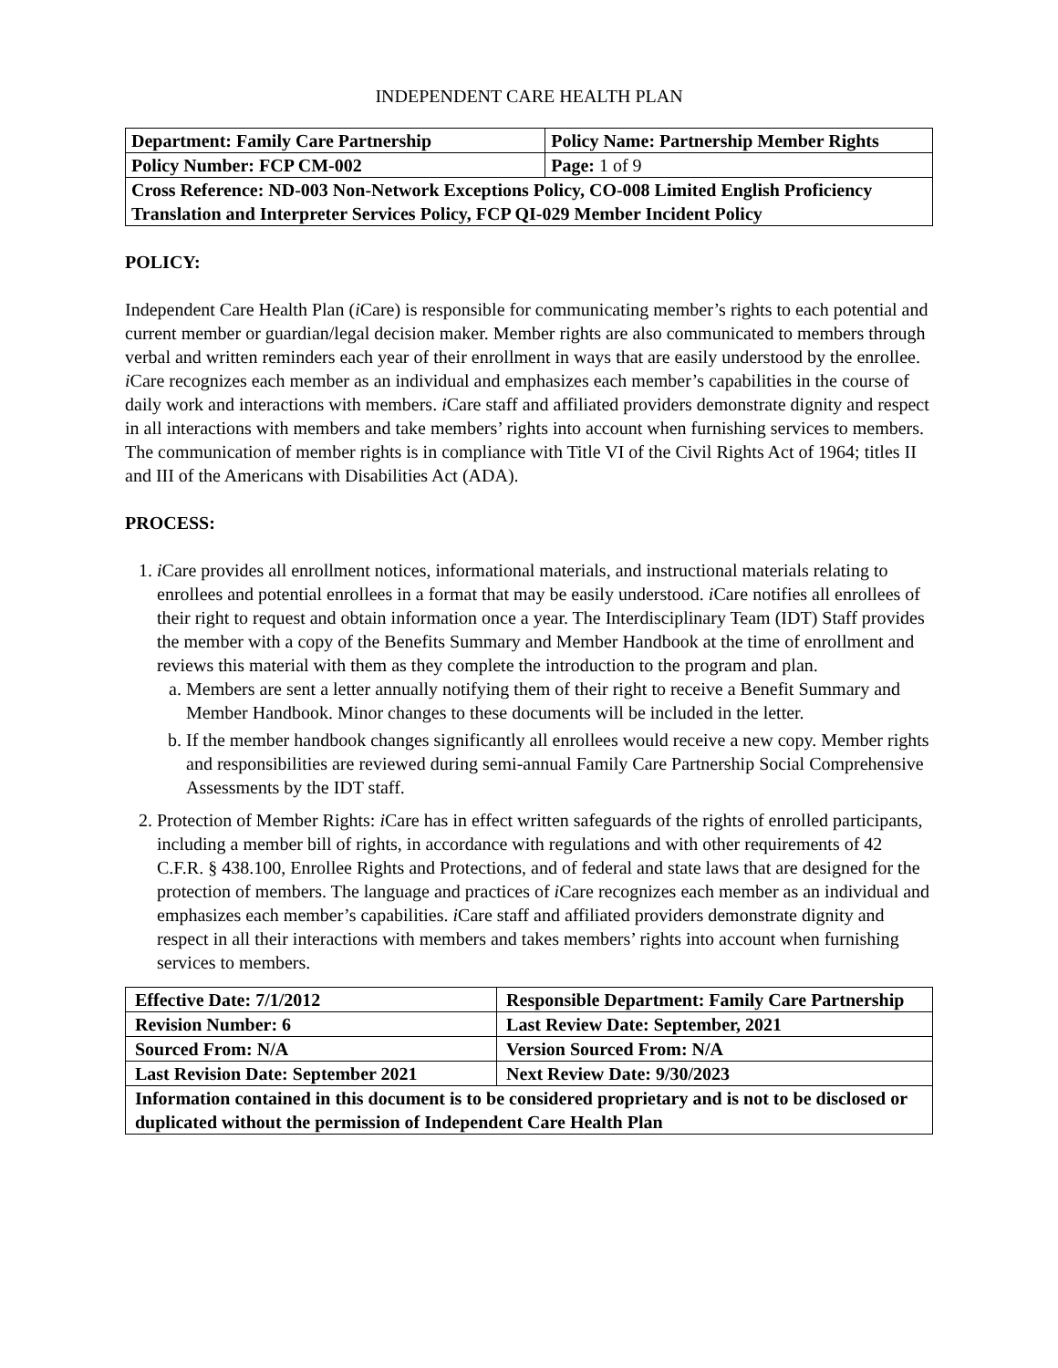INDEPENDENT CARE HEALTH PLAN
| Department: Family Care Partnership | Policy Name: Partnership Member Rights |
| Policy Number: FCP CM-002 | Page: 1 of 9 |
| Cross Reference: ND-003 Non-Network Exceptions Policy, CO-008 Limited English Proficiency Translation and Interpreter Services Policy, FCP QI-029 Member Incident Policy | |
POLICY:
Independent Care Health Plan (i Care) is responsible for communicating member’s rights to each potential and current member or guardian/legal decision maker. Member rights are also communicated to members through verbal and written reminders each year of their enrollment in ways that are easily understood by the enrollee. i Care recognizes each member as an individual and emphasizes each member’s capabilities in the course of daily work and interactions with members. i Care staff and affiliated providers demonstrate dignity and respect in all interactions with members and take members’ rights into account when furnishing services to members. The communication of member rights is in compliance with Title VI of the Civil Rights Act of 1964; titles II and III of the Americans with Disabilities Act (ADA).
PROCESS:
1. i Care provides all enrollment notices, informational materials, and instructional materials relating to enrollees and potential enrollees in a format that may be easily understood. i Care notifies all enrollees of their right to request and obtain information once a year. The Interdisciplinary Team (IDT) Staff provides the member with a copy of the Benefits Summary and Member Handbook at the time of enrollment and reviews this material with them as they complete the introduction to the program and plan.
a. Members are sent a letter annually notifying them of their right to receive a Benefit Summary and Member Handbook. Minor changes to these documents will be included in the letter.
b. If the member handbook changes significantly all enrollees would receive a new copy. Member rights and responsibilities are reviewed during semi-annual Family Care Partnership Social Comprehensive Assessments by the IDT staff.
2. Protection of Member Rights: i Care has in effect written safeguards of the rights of enrolled participants, including a member bill of rights, in accordance with regulations and with other requirements of 42 C.F.R. § 438.100, Enrollee Rights and Protections, and of federal and state laws that are designed for the protection of members. The language and practices of i Care recognizes each member as an individual and emphasizes each member’s capabilities. i Care staff and affiliated providers demonstrate dignity and respect in all their interactions with members and takes members’ rights into account when furnishing services to members.
| Effective Date: 7/1/2012 | Responsible Department: Family Care Partnership |
| Revision Number: 6 | Last Review Date: September, 2021 |
| Sourced From: N/A | Version Sourced From: N/A |
| Last Revision Date: September 2021 | Next Review Date: 9/30/2023 |
| Information contained in this document is to be considered proprietary and is not to be disclosed or duplicated without the permission of Independent Care Health Plan | |